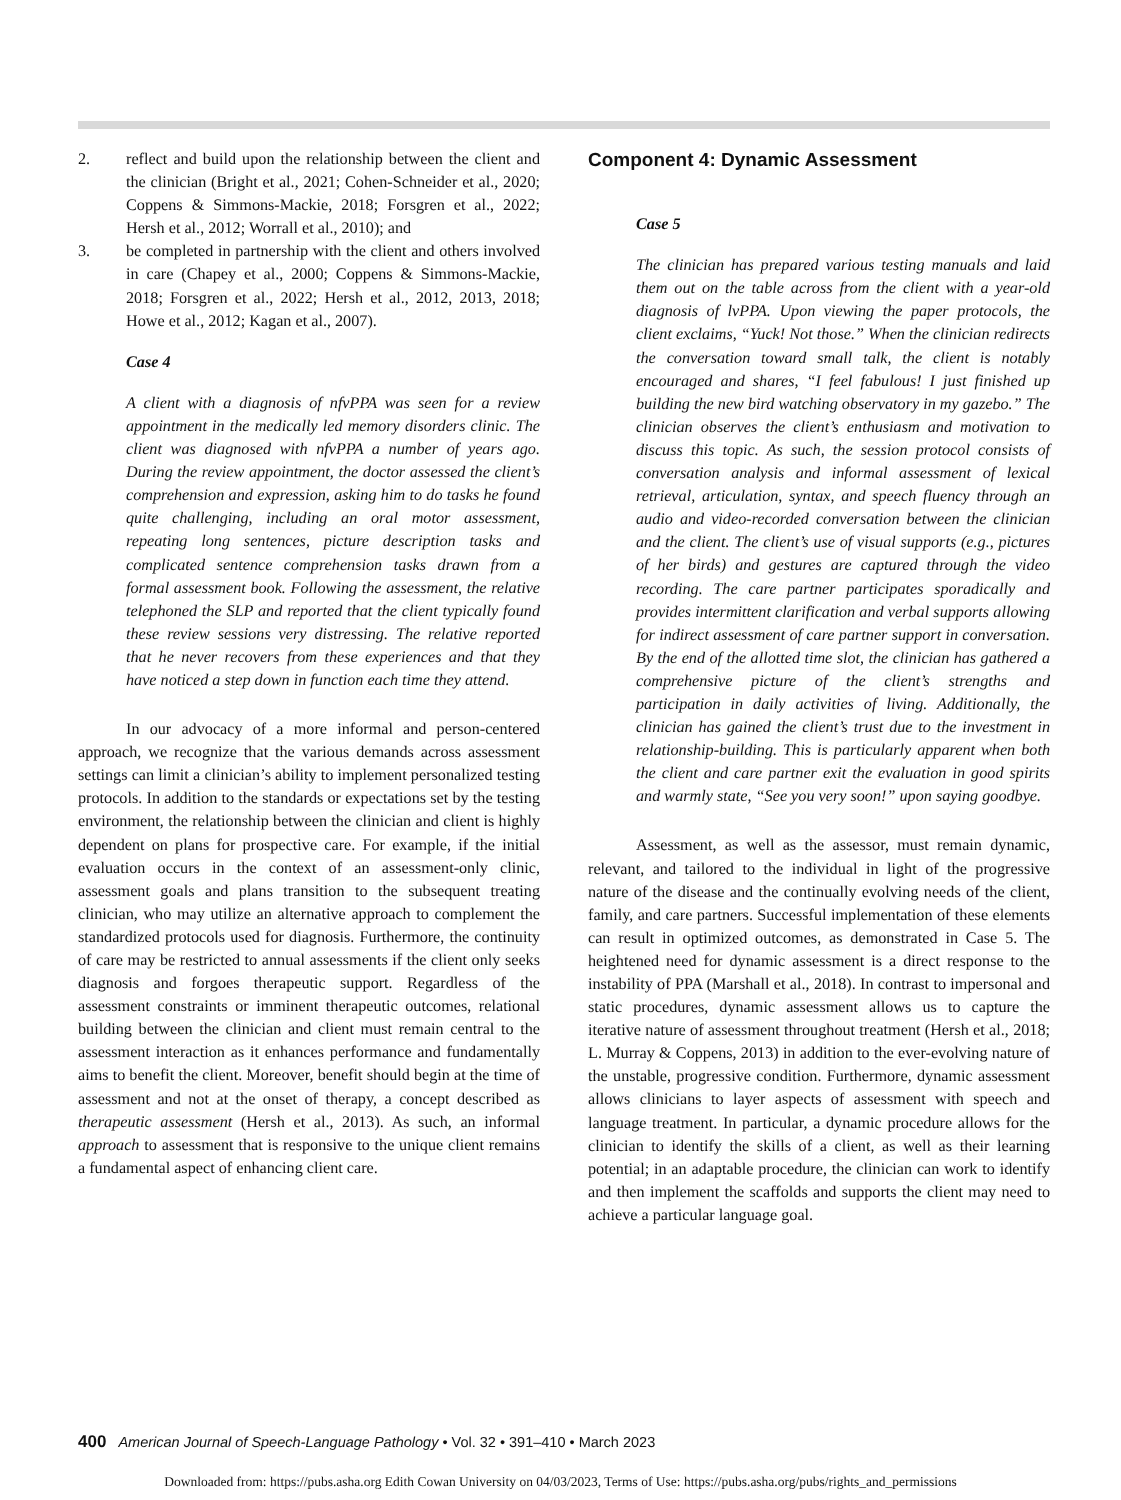2. reflect and build upon the relationship between the client and the clinician (Bright et al., 2021; Cohen-Schneider et al., 2020; Coppens & Simmons-Mackie, 2018; Forsgren et al., 2022; Hersh et al., 2012; Worrall et al., 2010); and
3. be completed in partnership with the client and others involved in care (Chapey et al., 2000; Coppens & Simmons-Mackie, 2018; Forsgren et al., 2022; Hersh et al., 2012, 2013, 2018; Howe et al., 2012; Kagan et al., 2007).
Case 4
A client with a diagnosis of nfvPPA was seen for a review appointment in the medically led memory disorders clinic. The client was diagnosed with nfvPPA a number of years ago. During the review appointment, the doctor assessed the client’s comprehension and expression, asking him to do tasks he found quite challenging, including an oral motor assessment, repeating long sentences, picture description tasks and complicated sentence comprehension tasks drawn from a formal assessment book. Following the assessment, the relative telephoned the SLP and reported that the client typically found these review sessions very distressing. The relative reported that he never recovers from these experiences and that they have noticed a step down in function each time they attend.
In our advocacy of a more informal and person-centered approach, we recognize that the various demands across assessment settings can limit a clinician’s ability to implement personalized testing protocols. In addition to the standards or expectations set by the testing environment, the relationship between the clinician and client is highly dependent on plans for prospective care. For example, if the initial evaluation occurs in the context of an assessment-only clinic, assessment goals and plans transition to the subsequent treating clinician, who may utilize an alternative approach to complement the standardized protocols used for diagnosis. Furthermore, the continuity of care may be restricted to annual assessments if the client only seeks diagnosis and forgoes therapeutic support. Regardless of the assessment constraints or imminent therapeutic outcomes, relational building between the clinician and client must remain central to the assessment interaction as it enhances performance and fundamentally aims to benefit the client. Moreover, benefit should begin at the time of assessment and not at the onset of therapy, a concept described as therapeutic assessment (Hersh et al., 2013). As such, an informal approach to assessment that is responsive to the unique client remains a fundamental aspect of enhancing client care.
Component 4: Dynamic Assessment
Case 5
The clinician has prepared various testing manuals and laid them out on the table across from the client with a year-old diagnosis of lvPPA. Upon viewing the paper protocols, the client exclaims, “Yuck! Not those.” When the clinician redirects the conversation toward small talk, the client is notably encouraged and shares, “I feel fabulous! I just finished up building the new bird watching observatory in my gazebo.” The clinician observes the client’s enthusiasm and motivation to discuss this topic. As such, the session protocol consists of conversation analysis and informal assessment of lexical retrieval, articulation, syntax, and speech fluency through an audio and video-recorded conversation between the clinician and the client. The client’s use of visual supports (e.g., pictures of her birds) and gestures are captured through the video recording. The care partner participates sporadically and provides intermittent clarification and verbal supports allowing for indirect assessment of care partner support in conversation. By the end of the allotted time slot, the clinician has gathered a comprehensive picture of the client’s strengths and participation in daily activities of living. Additionally, the clinician has gained the client’s trust due to the investment in relationship-building. This is particularly apparent when both the client and care partner exit the evaluation in good spirits and warmly state, “See you very soon!” upon saying goodbye.
Assessment, as well as the assessor, must remain dynamic, relevant, and tailored to the individual in light of the progressive nature of the disease and the continually evolving needs of the client, family, and care partners. Successful implementation of these elements can result in optimized outcomes, as demonstrated in Case 5. The heightened need for dynamic assessment is a direct response to the instability of PPA (Marshall et al., 2018). In contrast to impersonal and static procedures, dynamic assessment allows us to capture the iterative nature of assessment throughout treatment (Hersh et al., 2018; L. Murray & Coppens, 2013) in addition to the ever-evolving nature of the unstable, progressive condition. Furthermore, dynamic assessment allows clinicians to layer aspects of assessment with speech and language treatment. In particular, a dynamic procedure allows for the clinician to identify the skills of a client, as well as their learning potential; in an adaptable procedure, the clinician can work to identify and then implement the scaffolds and supports the client may need to achieve a particular language goal.
400 American Journal of Speech-Language Pathology • Vol. 32 • 391–410 • March 2023
Downloaded from: https://pubs.asha.org Edith Cowan University on 04/03/2023, Terms of Use: https://pubs.asha.org/pubs/rights_and_permissions